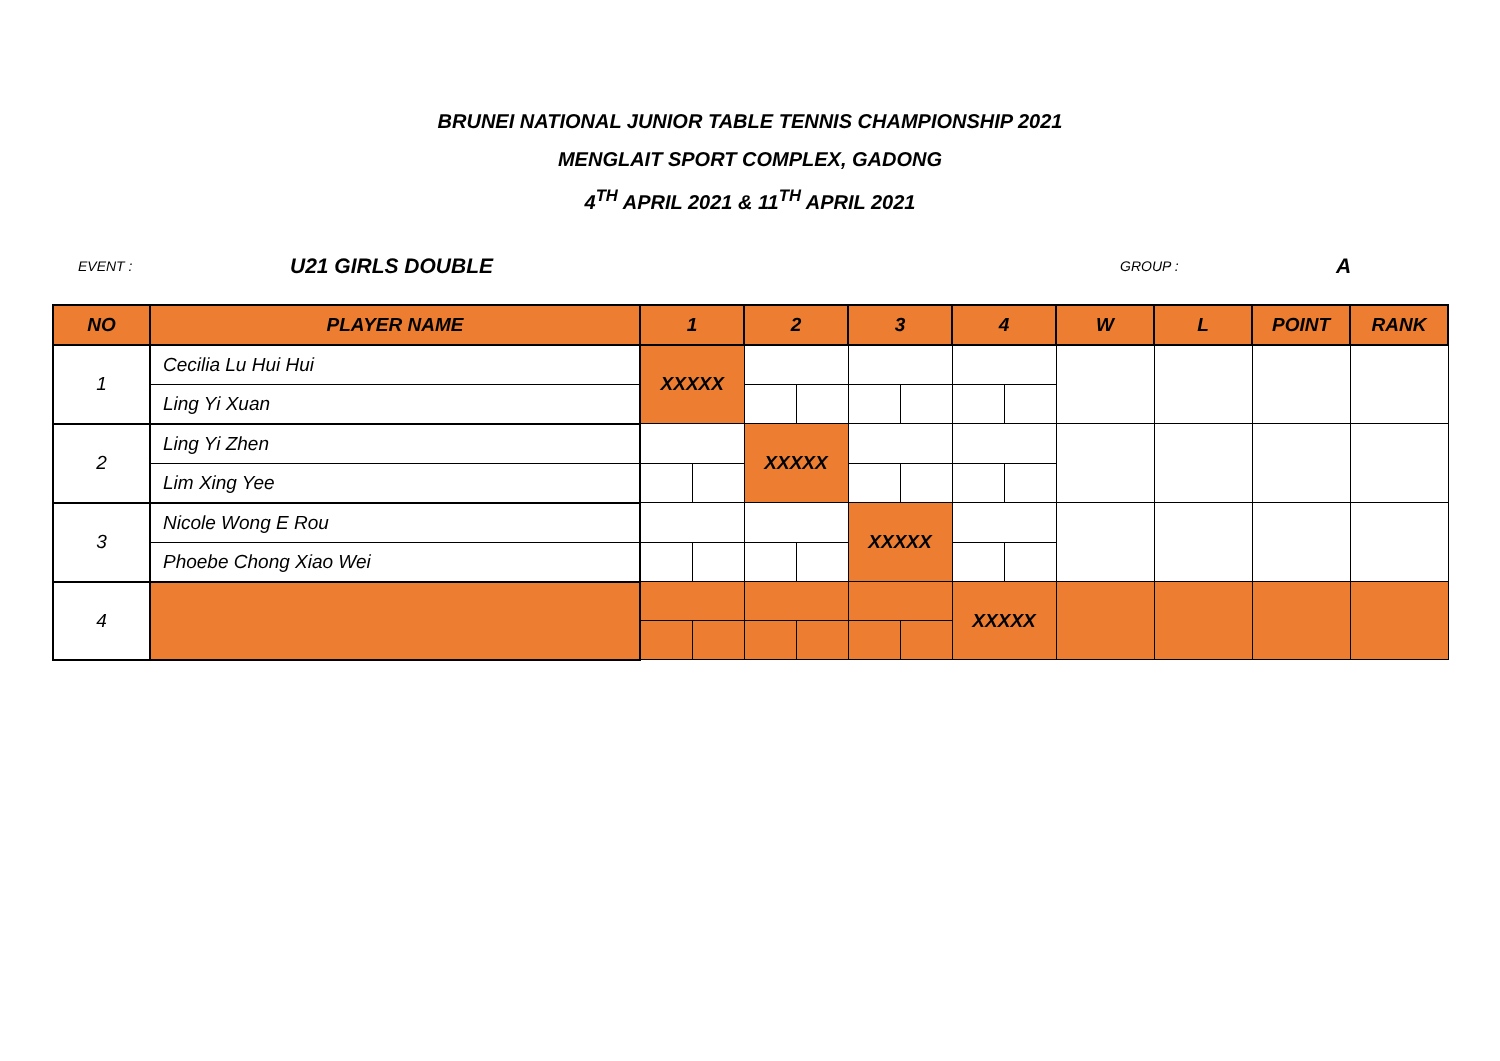BRUNEI NATIONAL JUNIOR TABLE TENNIS CHAMPIONSHIP 2021
MENGLAIT SPORT COMPLEX, GADONG
4<sup>TH</sup> APRIL 2021 & 11<sup>TH</sup> APRIL 2021
EVENT : U21 GIRLS DOUBLE GROUP : A
| NO | PLAYER NAME | 1 | | 2 | | 3 | | 4 | | W | L | POINT | RANK |
| --- | --- | --- | --- | --- | --- | --- | --- | --- | --- | --- | --- | --- | --- |
| 1 | Cecilia Lu Hui Hui | XXXXX | | | | | | | | | | | |
| | Ling Yi Xuan | | | | | | | | | | | | |
| 2 | Ling Yi Zhen | | | XXXXX | | | | | | | | | |
| | Lim Xing Yee | | | | | | | | | | | | |
| 3 | Nicole Wong E Rou | | | | | XXXXX | | | | | | | |
| | Phoebe Chong Xiao Wei | | | | | | | | | | | | |
| 4 | | | | | | | | XXXXX | | | | | |